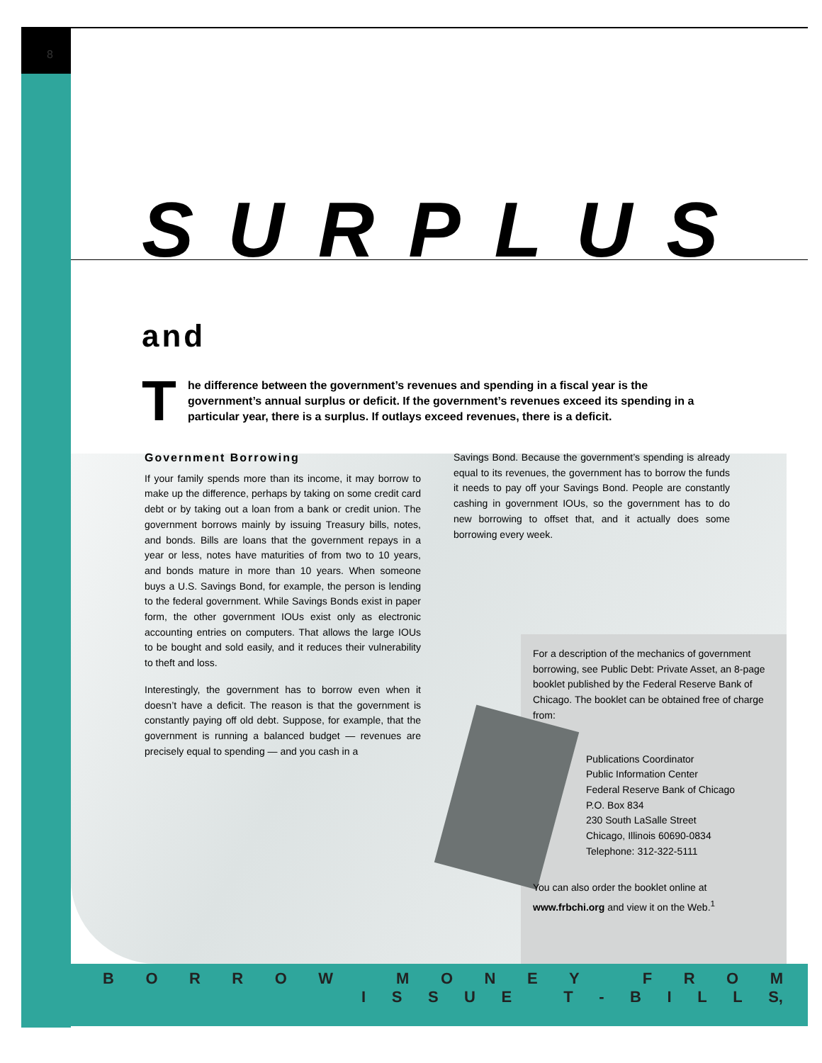8
SURPLUS and
The difference between the government’s revenues and spending in a fiscal year is the government’s annual surplus or deficit. If the government’s revenues exceed its spending in a particular year, there is a surplus. If outlays exceed revenues, there is a deficit.
Government Borrowing
If your family spends more than its income, it may borrow to make up the difference, perhaps by taking on some credit card debt or by taking out a loan from a bank or credit union. The government borrows mainly by issuing Treasury bills, notes, and bonds. Bills are loans that the government repays in a year or less, notes have maturities of from two to 10 years, and bonds mature in more than 10 years. When someone buys a U.S. Savings Bond, for example, the person is lending to the federal government. While Savings Bonds exist in paper form, the other government IOUs exist only as electronic accounting entries on computers. That allows the large IOUs to be bought and sold easily, and it reduces their vulnerability to theft and loss.
Interestingly, the government has to borrow even when it doesn’t have a deficit. The reason is that the government is constantly paying off old debt. Suppose, for example, that the government is running a balanced budget — revenues are precisely equal to spending — and you cash in a
Savings Bond. Because the government’s spending is already equal to its revenues, the government has to borrow the funds it needs to pay off your Savings Bond. People are constantly cashing in government IOUs, so the government has to do new borrowing to offset that, and it actually does some borrowing every week.
For a description of the mechanics of government borrowing, see Public Debt: Private Asset, an 8-page booklet published by the Federal Reserve Bank of Chicago. The booklet can be obtained free of charge from:
Publications Coordinator
Public Information Center
Federal Reserve Bank of Chicago
P.O. Box 834
230 South LaSalle Street
Chicago, Illinois 60690-0834
Telephone: 312-322-5111
You can also order the booklet online at www.frbchi.org and view it on the Web.<sup>1</sup>
BORROW MONEY FROM
ISSUE T - BILL S,